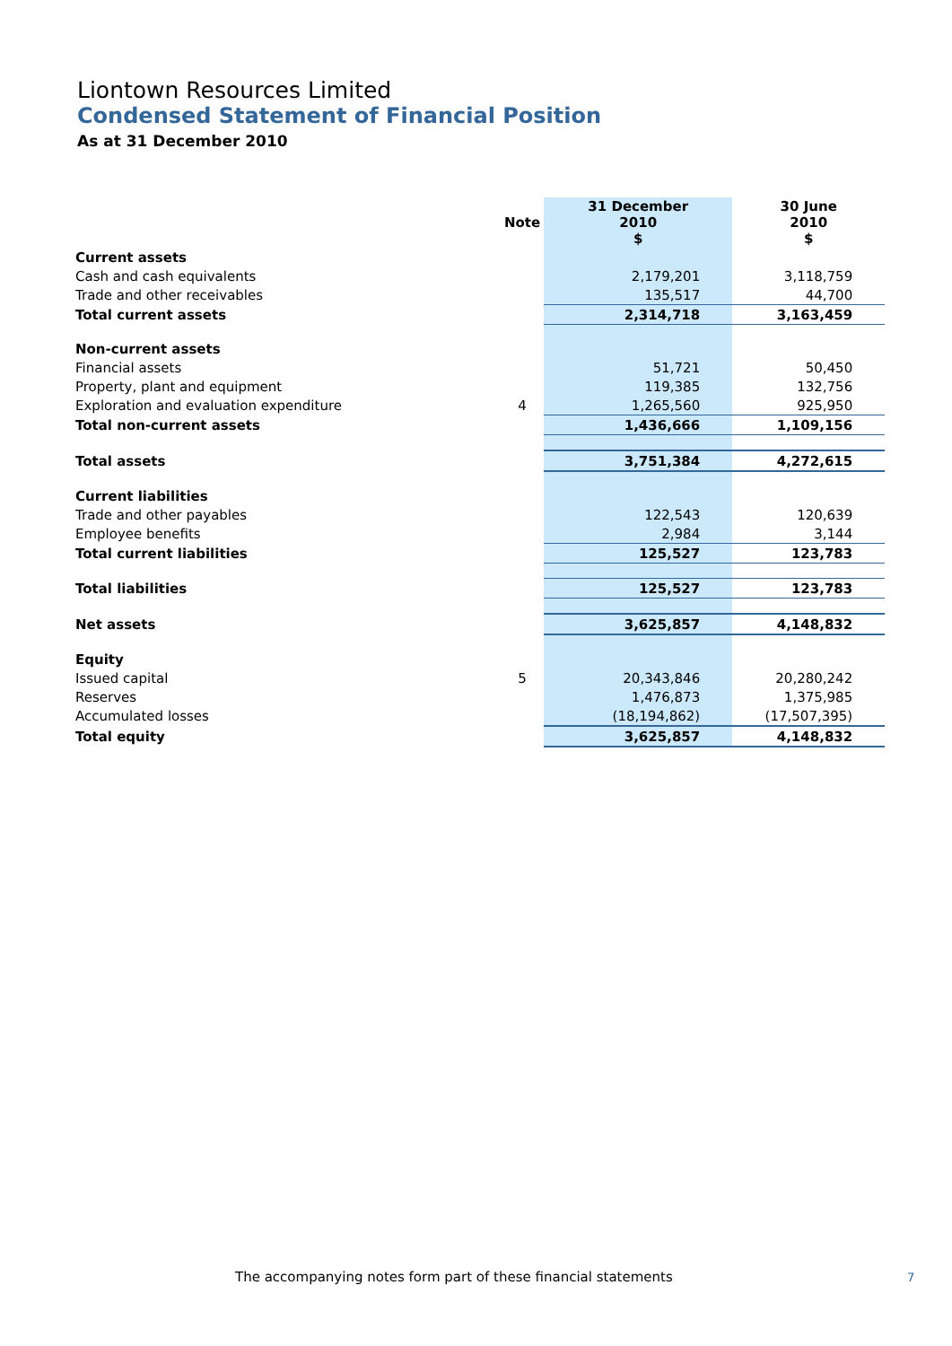Liontown Resources Limited
Condensed Statement of Financial Position
As at 31 December 2010
| | Note | 31 December 2010 $ | 30 June 2010 $ |
| --- | --- | --- | --- |
| Current assets | | | |
| Cash and cash equivalents | | 2,179,201 | 3,118,759 |
| Trade and other receivables | | 135,517 | 44,700 |
| Total current assets | | 2,314,718 | 3,163,459 |
| Non-current assets | | | |
| Financial assets | | 51,721 | 50,450 |
| Property, plant and equipment | | 119,385 | 132,756 |
| Exploration and evaluation expenditure | 4 | 1,265,560 | 925,950 |
| Total non-current assets | | 1,436,666 | 1,109,156 |
| Total assets | | 3,751,384 | 4,272,615 |
| Current liabilities | | | |
| Trade and other payables | | 122,543 | 120,639 |
| Employee benefits | | 2,984 | 3,144 |
| Total current liabilities | | 125,527 | 123,783 |
| Total liabilities | | 125,527 | 123,783 |
| Net assets | | 3,625,857 | 4,148,832 |
| Equity | | | |
| Issued capital | 5 | 20,343,846 | 20,280,242 |
| Reserves | | 1,476,873 | 1,375,985 |
| Accumulated losses | | (18,194,862) | (17,507,395) |
| Total equity | | 3,625,857 | 4,148,832 |
The accompanying notes form part of these financial statements
7